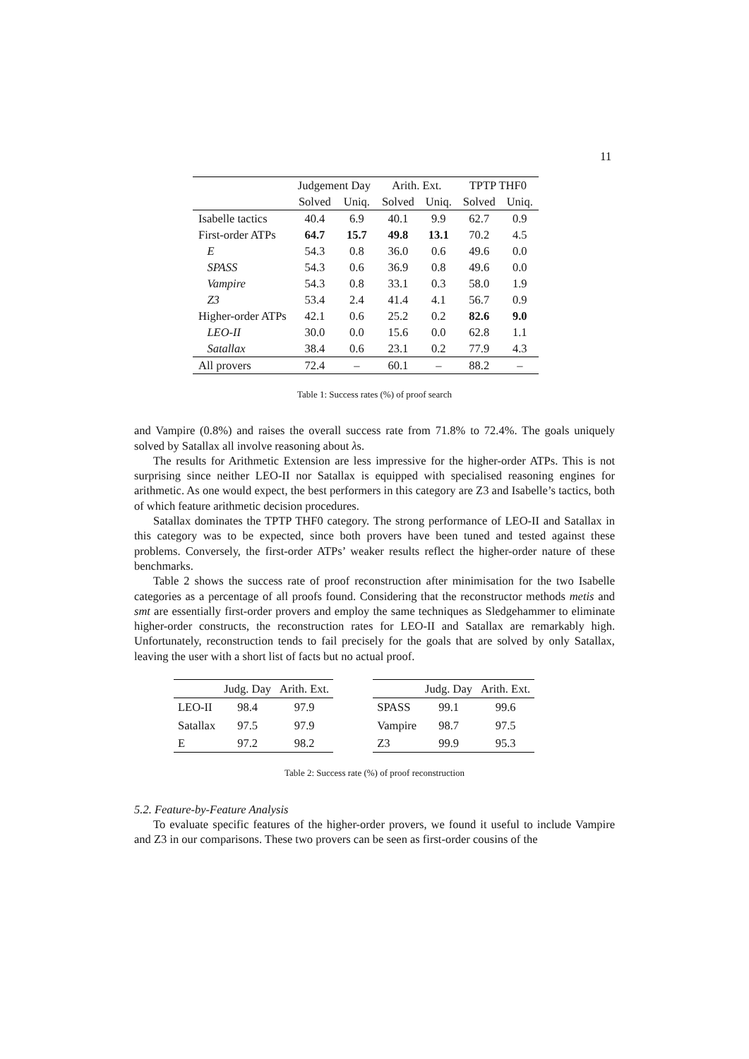11
| | Judgement Day | | Arith. Ext. | | TPTP THF0 | |
| --- | --- | --- | --- | --- | --- | --- |
| | Solved | Uniq. | Solved | Uniq. | Solved | Uniq. |
| Isabelle tactics | 40.4 | 6.9 | 40.1 | 9.9 | 62.7 | 0.9 |
| First-order ATPs | 64.7 | 15.7 | 49.8 | 13.1 | 70.2 | 4.5 |
| E | 54.3 | 0.8 | 36.0 | 0.6 | 49.6 | 0.0 |
| SPASS | 54.3 | 0.6 | 36.9 | 0.8 | 49.6 | 0.0 |
| Vampire | 54.3 | 0.8 | 33.1 | 0.3 | 58.0 | 1.9 |
| Z3 | 53.4 | 2.4 | 41.4 | 4.1 | 56.7 | 0.9 |
| Higher-order ATPs | 42.1 | 0.6 | 25.2 | 0.2 | 82.6 | 9.0 |
| LEO-II | 30.0 | 0.0 | 15.6 | 0.0 | 62.8 | 1.1 |
| Satallax | 38.4 | 0.6 | 23.1 | 0.2 | 77.9 | 4.3 |
| All provers | 72.4 | – | 60.1 | – | 88.2 | – |
Table 1: Success rates (%) of proof search
and Vampire (0.8%) and raises the overall success rate from 71.8% to 72.4%. The goals uniquely solved by Satallax all involve reasoning about λs.
The results for Arithmetic Extension are less impressive for the higher-order ATPs. This is not surprising since neither LEO-II nor Satallax is equipped with specialised reasoning engines for arithmetic. As one would expect, the best performers in this category are Z3 and Isabelle’s tactics, both of which feature arithmetic decision procedures.
Satallax dominates the TPTP THF0 category. The strong performance of LEO-II and Satallax in this category was to be expected, since both provers have been tuned and tested against these problems. Conversely, the first-order ATPs’ weaker results reflect the higher-order nature of these benchmarks.
Table 2 shows the success rate of proof reconstruction after minimisation for the two Isabelle categories as a percentage of all proofs found. Considering that the reconstructor methods metis and smt are essentially first-order provers and employ the same techniques as Sledgehammer to eliminate higher-order constructs, the reconstruction rates for LEO-II and Satallax are remarkably high. Unfortunately, reconstruction tends to fail precisely for the goals that are solved by only Satallax, leaving the user with a short list of facts but no actual proof.
| | Judg. Day | Arith. Ext. |
| --- | --- | --- |
| LEO-II | 98.4 | 97.9 |
| Satallax | 97.5 | 97.9 |
| E | 97.2 | 98.2 |
| | Judg. Day | Arith. Ext. |
| --- | --- | --- |
| SPASS | 99.1 | 99.6 |
| Vampire | 98.7 | 97.5 |
| Z3 | 99.9 | 95.3 |
Table 2: Success rate (%) of proof reconstruction
5.2. Feature-by-Feature Analysis
To evaluate specific features of the higher-order provers, we found it useful to include Vampire and Z3 in our comparisons. These two provers can be seen as first-order cousins of the